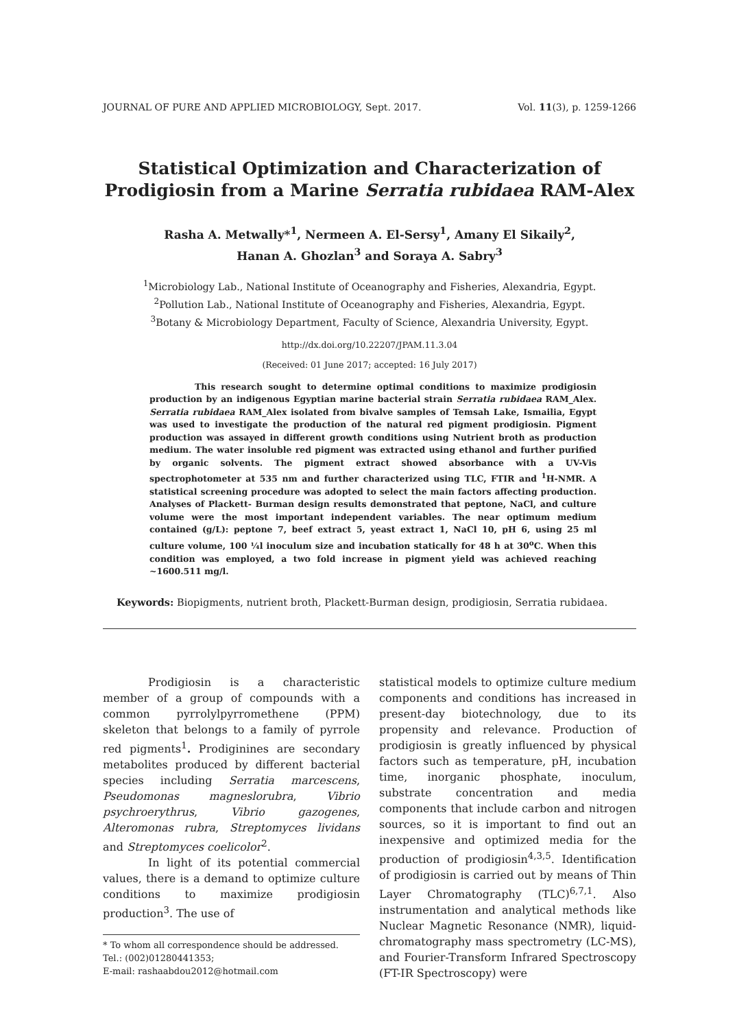JOURNAL OF PURE AND APPLIED MICROBIOLOGY, Sept. 2017. Vol. 11(3), p. 1259-1266
Statistical Optimization and Characterization of Prodigiosin from a Marine Serratia rubidaea RAM-Alex
Rasha A. Metwally*<sup>1</sup>, Nermeen A. El-Sersy<sup>1</sup>, Amany El Sikaily<sup>2</sup>,
Hanan A. Ghozlan<sup>3</sup> and Soraya A. Sabry<sup>3</sup>
<sup>1</sup> Microbiology Lab., National Institute of Oceanography and Fisheries, Alexandria, Egypt.
<sup>2</sup> Pollution Lab., National Institute of Oceanography and Fisheries, Alexandria, Egypt.
<sup>3</sup> Botany & Microbiology Department, Faculty of Science, Alexandria University, Egypt.
http://dx.doi.org/10.22207/JPAM.11.3.04
(Received: 01 June 2017; accepted: 16 July 2017)
This research sought to determine optimal conditions to maximize prodigiosin production by an indigenous Egyptian marine bacterial strain Serratia rubidaea RAM_Alex. Serratia rubidaea RAM_Alex isolated from bivalve samples of Temsah Lake, Ismailia, Egypt was used to investigate the production of the natural red pigment prodigiosin. Pigment production was assayed in different growth conditions using Nutrient broth as production medium. The water insoluble red pigment was extracted using ethanol and further purified by organic solvents. The pigment extract showed absorbance with a UV-Vis spectrophotometer at 535 nm and further characterized using TLC, FTIR and <sup>1</sup>H-NMR. A statistical screening procedure was adopted to select the main factors affecting production. Analyses of Plackett- Burman design results demonstrated that peptone, NaCl, and culture volume were the most important independent variables. The near optimum medium contained (g/L): peptone 7, beef extract 5, yeast extract 1, NaCl 10, pH 6, using 25 ml culture volume, 100 ¼l inoculum size and incubation statically for 48 h at 30<sup>o</sup>C. When this condition was employed, a two fold increase in pigment yield was achieved reaching ~1600.511 mg/l.
Keywords: Biopigments, nutrient broth, Plackett-Burman design, prodigiosin, Serratia rubidaea.
Prodigiosin is a characteristic member of a group of compounds with a common pyrrolylpyrromethene (PPM) skeleton that belongs to a family of pyrrole red pigments<sup>1</sup>. Prodiginines are secondary metabolites produced by different bacterial species including Serratia marcescens, Pseudomonas magneslorubra, Vibrio psychroerythrus, Vibrio gazogenes, Alteromonas rubra, Streptomyces lividans and Streptomyces coelicolor<sup>2</sup>.
In light of its potential commercial values, there is a demand to optimize culture conditions to maximize prodigiosin production<sup>3</sup>. The use of
* To whom all correspondence should be addressed.
Tel.: (002)01280441353;
E-mail: rashaabdou2012@hotmail.com
statistical models to optimize culture medium components and conditions has increased in present-day biotechnology, due to its propensity and relevance. Production of prodigiosin is greatly influenced by physical factors such as temperature, pH, incubation time, inorganic phosphate, inoculum, substrate concentration and media components that include carbon and nitrogen sources, so it is important to find out an inexpensive and optimized media for the production of prodigiosin<sup>4,3,5</sup>. Identification of prodigiosin is carried out by means of Thin Layer Chromatography (TLC)<sup>6,7,1</sup>. Also instrumentation and analytical methods like Nuclear Magnetic Resonance (NMR), liquid-chromatography mass spectrometry (LC-MS), and Fourier-Transform Infrared Spectroscopy (FT-IR Spectroscopy) were